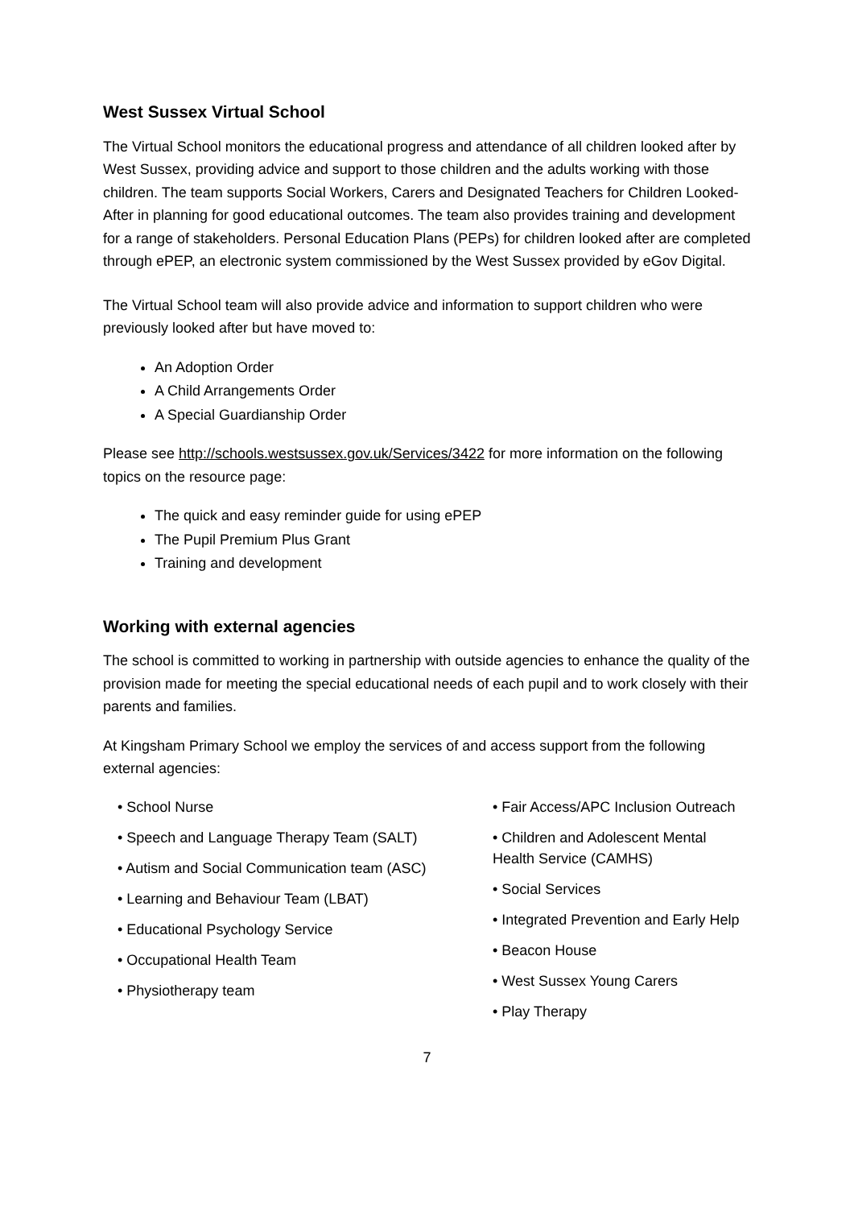West Sussex Virtual School
The Virtual School monitors the educational progress and attendance of all children looked after by West Sussex, providing advice and support to those children and the adults working with those children. The team supports Social Workers, Carers and Designated Teachers for Children Looked-After in planning for good educational outcomes. The team also provides training and development for a range of stakeholders. Personal Education Plans (PEPs) for children looked after are completed through ePEP, an electronic system commissioned by the West Sussex provided by eGov Digital.
The Virtual School team will also provide advice and information to support children who were previously looked after but have moved to:
An Adoption Order
A Child Arrangements Order
A Special Guardianship Order
Please see http://schools.westsussex.gov.uk/Services/3422 for more information on the following topics on the resource page:
The quick and easy reminder guide for using ePEP
The Pupil Premium Plus Grant
Training and development
Working with external agencies
The school is committed to working in partnership with outside agencies to enhance the quality of the provision made for meeting the special educational needs of each pupil and to work closely with their parents and families.
At Kingsham Primary School we employ the services of and access support from the following external agencies:
• School Nurse
• Speech and Language Therapy Team (SALT)
• Autism and Social Communication team (ASC)
• Learning and Behaviour Team (LBAT)
• Educational Psychology Service
• Occupational Health Team
• Physiotherapy team
• Fair Access/APC Inclusion Outreach
• Children and Adolescent Mental Health Service (CAMHS)
• Social Services
• Integrated Prevention and Early Help
• Beacon House
• West Sussex Young Carers
• Play Therapy
7